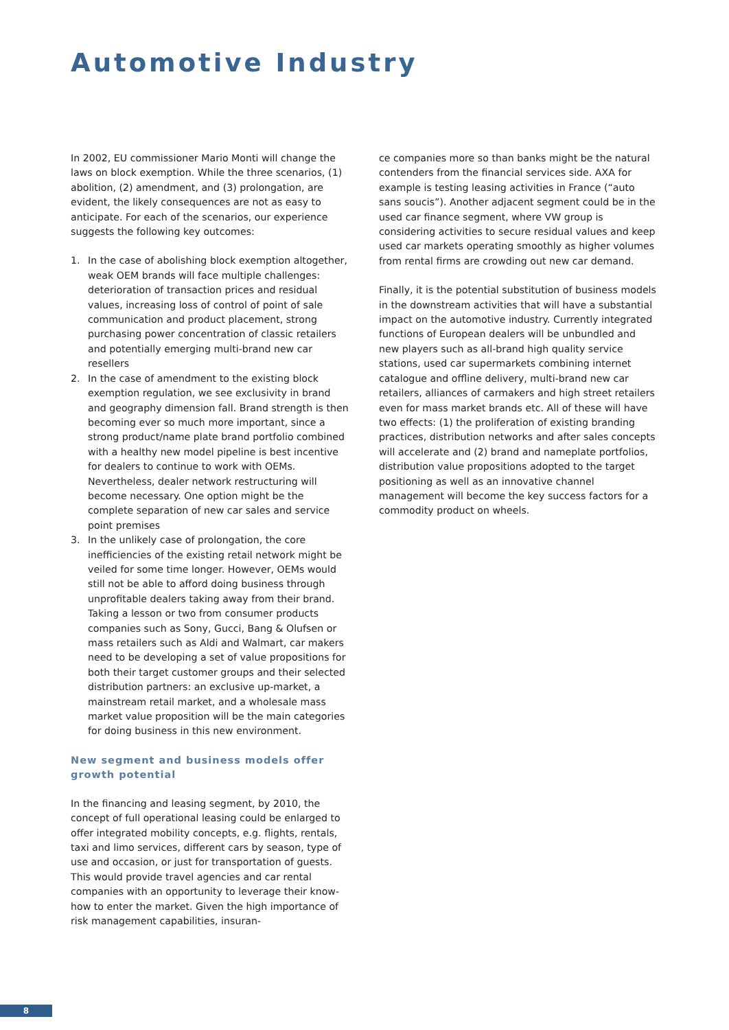Automotive Industry
In 2002, EU commissioner Mario Monti will change the laws on block exemption. While the three scenarios, (1) abolition, (2) amendment, and (3) prolongation, are evident, the likely consequences are not as easy to anticipate. For each of the scenarios, our experience suggests the following key outcomes:
1. In the case of abolishing block exemption altogether, weak OEM brands will face multiple challenges: deterioration of transaction prices and residual values, increasing loss of control of point of sale communication and product placement, strong purchasing power concentration of classic retailers and potentially emerging multi-brand new car resellers
2. In the case of amendment to the existing block exemption regulation, we see exclusivity in brand and geography dimension fall. Brand strength is then becoming ever so much more important, since a strong product/name plate brand portfolio combined with a healthy new model pipeline is best incentive for dealers to continue to work with OEMs. Nevertheless, dealer network restructuring will become necessary. One option might be the complete separation of new car sales and service point premises
3. In the unlikely case of prolongation, the core inefficiencies of the existing retail network might be veiled for some time longer. However, OEMs would still not be able to afford doing business through unprofitable dealers taking away from their brand. Taking a lesson or two from consumer products companies such as Sony, Gucci, Bang & Olufsen or mass retailers such as Aldi and Walmart, car makers need to be developing a set of value propositions for both their target customer groups and their selected distribution partners: an exclusive up-market, a mainstream retail market, and a wholesale mass market value proposition will be the main categories for doing business in this new environment.
New segment and business models offer growth potential
In the financing and leasing segment, by 2010, the concept of full operational leasing could be enlarged to offer integrated mobility concepts, e.g. flights, rentals, taxi and limo services, different cars by season, type of use and occasion, or just for transportation of guests. This would provide travel agencies and car rental companies with an opportunity to leverage their know-how to enter the market. Given the high importance of risk management capabilities, insuran-
ce companies more so than banks might be the natural contenders from the financial services side. AXA for example is testing leasing activities in France (“auto sans soucis”). Another adjacent segment could be in the used car finance segment, where VW group is considering activities to secure residual values and keep used car markets operating smoothly as higher volumes from rental firms are crowding out new car demand.
Finally, it is the potential substitution of business models in the downstream activities that will have a substantial impact on the automotive industry. Currently integrated functions of European dealers will be unbundled and new players such as all-brand high quality service stations, used car supermarkets combining internet catalogue and offline delivery, multi-brand new car retailers, alliances of carmakers and high street retailers even for mass market brands etc. All of these will have two effects: (1) the proliferation of existing branding practices, distribution networks and after sales concepts will accelerate and (2) brand and nameplate portfolios, distribution value propositions adopted to the target positioning as well as an innovative channel management will become the key success factors for a commodity product on wheels.
8